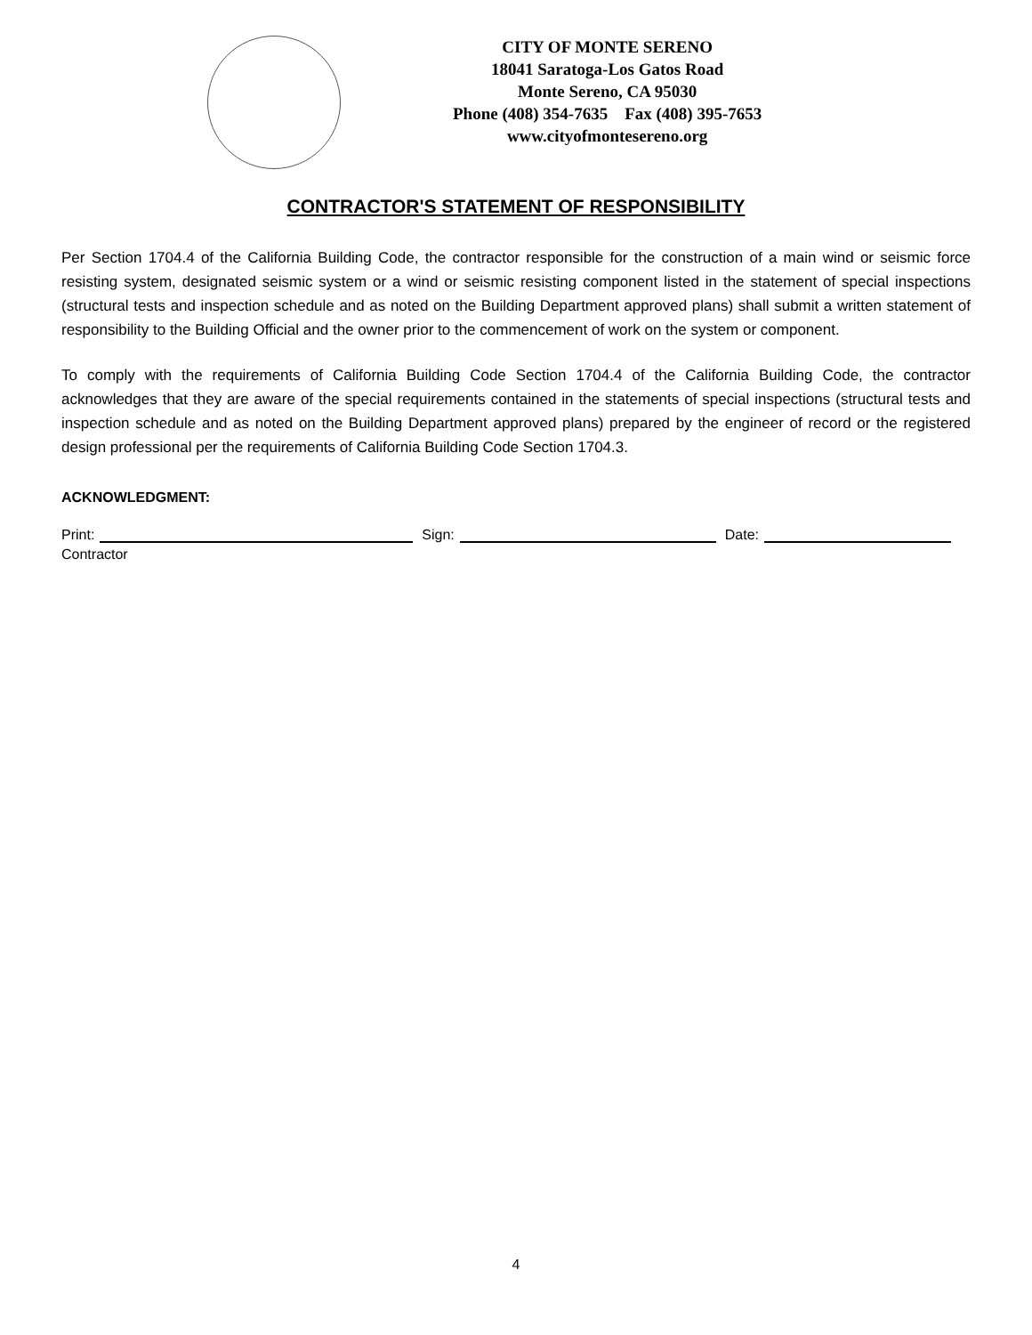CITY OF MONTE SERENO
18041 Saratoga-Los Gatos Road
Monte Sereno, CA 95030
Phone (408) 354-7635 Fax (408) 395-7653
www.cityofmontesereno.org
CONTRACTOR'S STATEMENT OF RESPONSIBILITY
Per Section 1704.4 of the California Building Code, the contractor responsible for the construction of a main wind or seismic force resisting system, designated seismic system or a wind or seismic resisting component listed in the statement of special inspections (structural tests and inspection schedule and as noted on the Building Department approved plans) shall submit a written statement of responsibility to the Building Official and the owner prior to the commencement of work on the system or component.
To comply with the requirements of California Building Code Section 1704.4 of the California Building Code, the contractor acknowledges that they are aware of the special requirements contained in the statements of special inspections (structural tests and inspection schedule and as noted on the Building Department approved plans) prepared by the engineer of record or the registered design professional per the requirements of California Building Code Section 1704.3.
ACKNOWLEDGMENT:
Print: Sign: Date:
Contractor
4